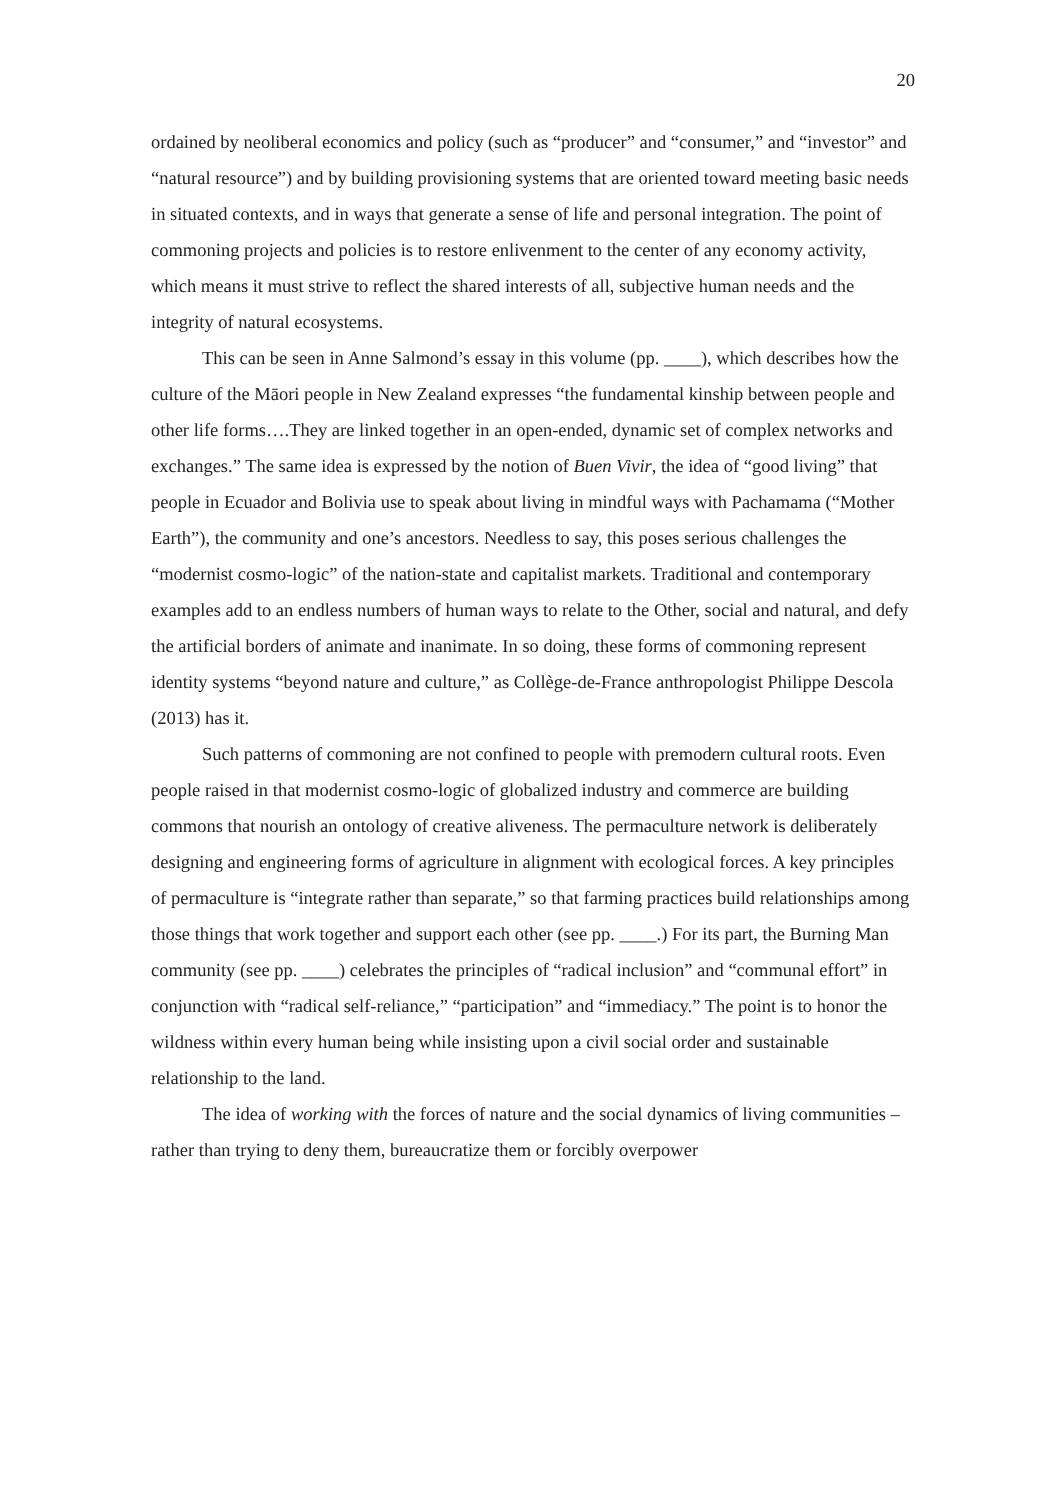20
ordained by neoliberal economics and policy (such as “producer” and “consumer,” and “investor” and “natural resource”) and by building provisioning systems that are oriented toward meeting basic needs in situated contexts, and in ways that generate a sense of life and personal integration. The point of commoning projects and policies is to restore enlivenment to the center of any economy activity, which means it must strive to reflect the shared interests of all, subjective human needs and the integrity of natural ecosystems.
This can be seen in Anne Salmond’s essay in this volume (pp. ____), which describes how the culture of the Māori people in New Zealand expresses “the fundamental kinship between people and other life forms….They are linked together in an open-ended, dynamic set of complex networks and exchanges.” The same idea is expressed by the notion of Buen Vivir, the idea of “good living” that people in Ecuador and Bolivia use to speak about living in mindful ways with Pachamama (“Mother Earth”), the community and one’s ancestors. Needless to say, this poses serious challenges the “modernist cosmo-logic” of the nation-state and capitalist markets. Traditional and contemporary examples add to an endless numbers of human ways to relate to the Other, social and natural, and defy the artificial borders of animate and inanimate. In so doing, these forms of commoning represent identity systems “beyond nature and culture,” as Collège-de-France anthropologist Philippe Descola (2013) has it.
Such patterns of commoning are not confined to people with premodern cultural roots. Even people raised in that modernist cosmo-logic of globalized industry and commerce are building commons that nourish an ontology of creative aliveness. The permaculture network is deliberately designing and engineering forms of agriculture in alignment with ecological forces. A key principles of permaculture is “integrate rather than separate,” so that farming practices build relationships among those things that work together and support each other (see pp. ____.) For its part, the Burning Man community (see pp. ____) celebrates the principles of “radical inclusion” and “communal effort” in conjunction with “radical self-reliance,” “participation” and “immediacy.” The point is to honor the wildness within every human being while insisting upon a civil social order and sustainable relationship to the land.
The idea of working with the forces of nature and the social dynamics of living communities – rather than trying to deny them, bureaucratize them or forcibly overpower